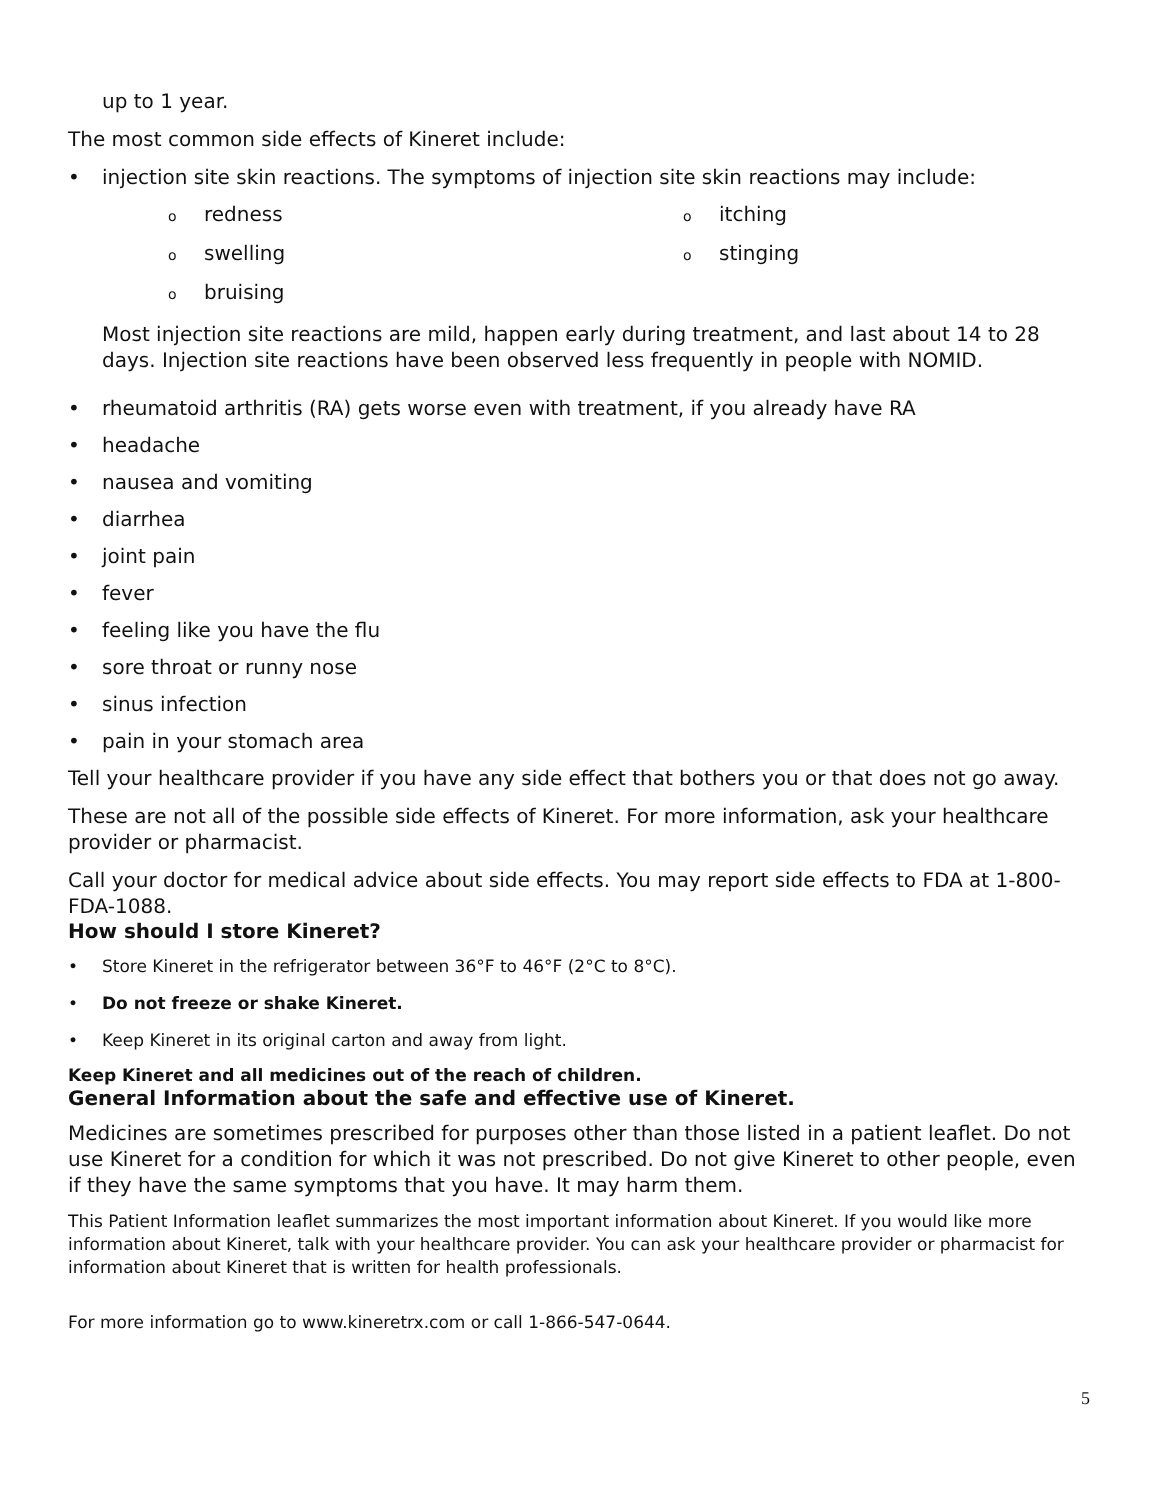up to 1 year.
The most common side effects of Kineret include:
• injection site skin reactions. The symptoms of injection site skin reactions may include:
oredness
oitching
oswelling
ostinging
obruising
Most injection site reactions are mild, happen early during treatment, and last about 14 to 28 days. Injection site reactions have been observed less frequently in people with NOMID.
• rheumatoid arthritis (RA) gets worse even with treatment, if you already have RA
• headache
• nausea and vomiting
• diarrhea
• joint pain
• fever
• feeling like you have the flu
• sore throat or runny nose
• sinus infection
• pain in your stomach area
Tell your healthcare provider if you have any side effect that bothers you or that does not go away.
These are not all of the possible side effects of Kineret. For more information, ask your healthcare provider or pharmacist.
Call your doctor for medical advice about side effects. You may report side effects to FDA at 1-800-FDA-1088.
How should I store Kineret?
• Store Kineret in the refrigerator between 36°F to 46°F (2°C to 8°C).
• Do not freeze or shake Kineret.
• Keep Kineret in its original carton and away from light.
Keep Kineret and all medicines out of the reach of children.
General Information about the safe and effective use of Kineret.
Medicines are sometimes prescribed for purposes other than those listed in a patient leaflet. Do not use Kineret for a condition for which it was not prescribed. Do not give Kineret to other people, even if they have the same symptoms that you have. It may harm them.
This Patient Information leaflet summarizes the most important information about Kineret. If you would like more information about Kineret, talk with your healthcare provider. You can ask your healthcare provider or pharmacist for information about Kineret that is written for health professionals.
For more information go to www.kineretrx.com or call 1-866-547-0644.
5